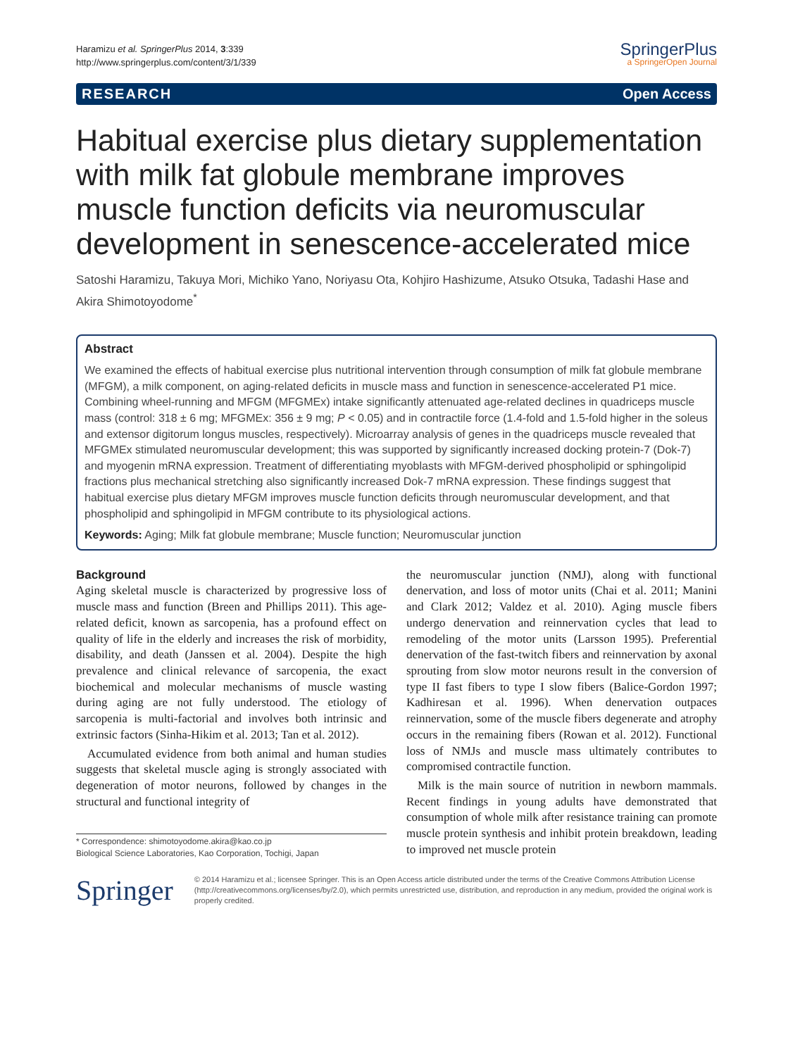Haramizu et al. SpringerPlus 2014, 3:339
http://www.springerplus.com/content/3/1/339
SpringerPlus
a SpringerOpen Journal
RESEARCH Open Access
Habitual exercise plus dietary supplementation with milk fat globule membrane improves muscle function deficits via neuromuscular development in senescence-accelerated mice
Satoshi Haramizu, Takuya Mori, Michiko Yano, Noriyasu Ota, Kohjiro Hashizume, Atsuko Otsuka, Tadashi Hase and Akira Shimotoyodome<sup>*</sup>
Abstract
We examined the effects of habitual exercise plus nutritional intervention through consumption of milk fat globule membrane (MFGM), a milk component, on aging-related deficits in muscle mass and function in senescence-accelerated P1 mice. Combining wheel-running and MFGM (MFGMEx) intake significantly attenuated age-related declines in quadriceps muscle mass (control: 318 ± 6 mg; MFGMEx: 356 ± 9 mg; P < 0.05) and in contractile force (1.4-fold and 1.5-fold higher in the soleus and extensor digitorum longus muscles, respectively). Microarray analysis of genes in the quadriceps muscle revealed that MFGMEx stimulated neuromuscular development; this was supported by significantly increased docking protein-7 (Dok-7) and myogenin mRNA expression. Treatment of differentiating myoblasts with MFGM-derived phospholipid or sphingolipid fractions plus mechanical stretching also significantly increased Dok-7 mRNA expression. These findings suggest that habitual exercise plus dietary MFGM improves muscle function deficits through neuromuscular development, and that phospholipid and sphingolipid in MFGM contribute to its physiological actions.
Keywords: Aging; Milk fat globule membrane; Muscle function; Neuromuscular junction
Background
Aging skeletal muscle is characterized by progressive loss of muscle mass and function (Breen and Phillips 2011). This age-related deficit, known as sarcopenia, has a profound effect on quality of life in the elderly and increases the risk of morbidity, disability, and death (Janssen et al. 2004). Despite the high prevalence and clinical relevance of sarcopenia, the exact biochemical and molecular mechanisms of muscle wasting during aging are not fully understood. The etiology of sarcopenia is multi-factorial and involves both intrinsic and extrinsic factors (Sinha-Hikim et al. 2013; Tan et al. 2012).
Accumulated evidence from both animal and human studies suggests that skeletal muscle aging is strongly associated with degeneration of motor neurons, followed by changes in the structural and functional integrity of
* Correspondence: shimotoyodome.akira@kao.co.jp
Biological Science Laboratories, Kao Corporation, Tochigi, Japan
the neuromuscular junction (NMJ), along with functional denervation, and loss of motor units (Chai et al. 2011; Manini and Clark 2012; Valdez et al. 2010). Aging muscle fibers undergo denervation and reinnervation cycles that lead to remodeling of the motor units (Larsson 1995). Preferential denervation of the fast-twitch fibers and reinnervation by axonal sprouting from slow motor neurons result in the conversion of type II fast fibers to type I slow fibers (Balice-Gordon 1997; Kadhiresan et al. 1996). When denervation outpaces reinnervation, some of the muscle fibers degenerate and atrophy occurs in the remaining fibers (Rowan et al. 2012). Functional loss of NMJs and muscle mass ultimately contributes to compromised contractile function.
Milk is the main source of nutrition in newborn mammals. Recent findings in young adults have demonstrated that consumption of whole milk after resistance training can promote muscle protein synthesis and inhibit protein breakdown, leading to improved net muscle protein
Springer
© 2014 Haramizu et al.; licensee Springer. This is an Open Access article distributed under the terms of the Creative Commons Attribution License (http://creativecommons.org/licenses/by/2.0), which permits unrestricted use, distribution, and reproduction in any medium, provided the original work is properly credited.